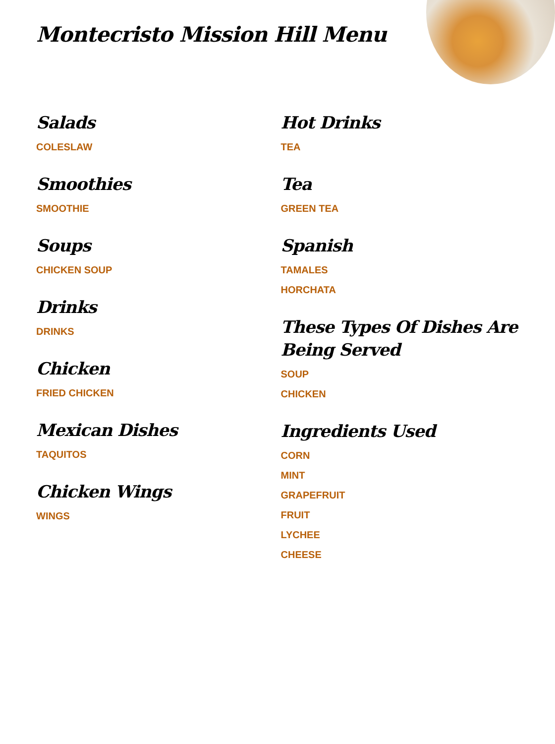Montecristo Mission Hill Menu
Salads
COLESLAW
Smoothies
SMOOTHIE
Soups
CHICKEN SOUP
Drinks
DRINKS
Chicken
FRIED CHICKEN
Mexican Dishes
TAQUITOS
Chicken Wings
WINGS
Hot Drinks
TEA
Tea
GREEN TEA
Spanish
TAMALES
HORCHATA
These Types Of Dishes Are Being Served
SOUP
CHICKEN
Ingredients Used
CORN
MINT
GRAPEFRUIT
FRUIT
LYCHEE
CHEESE